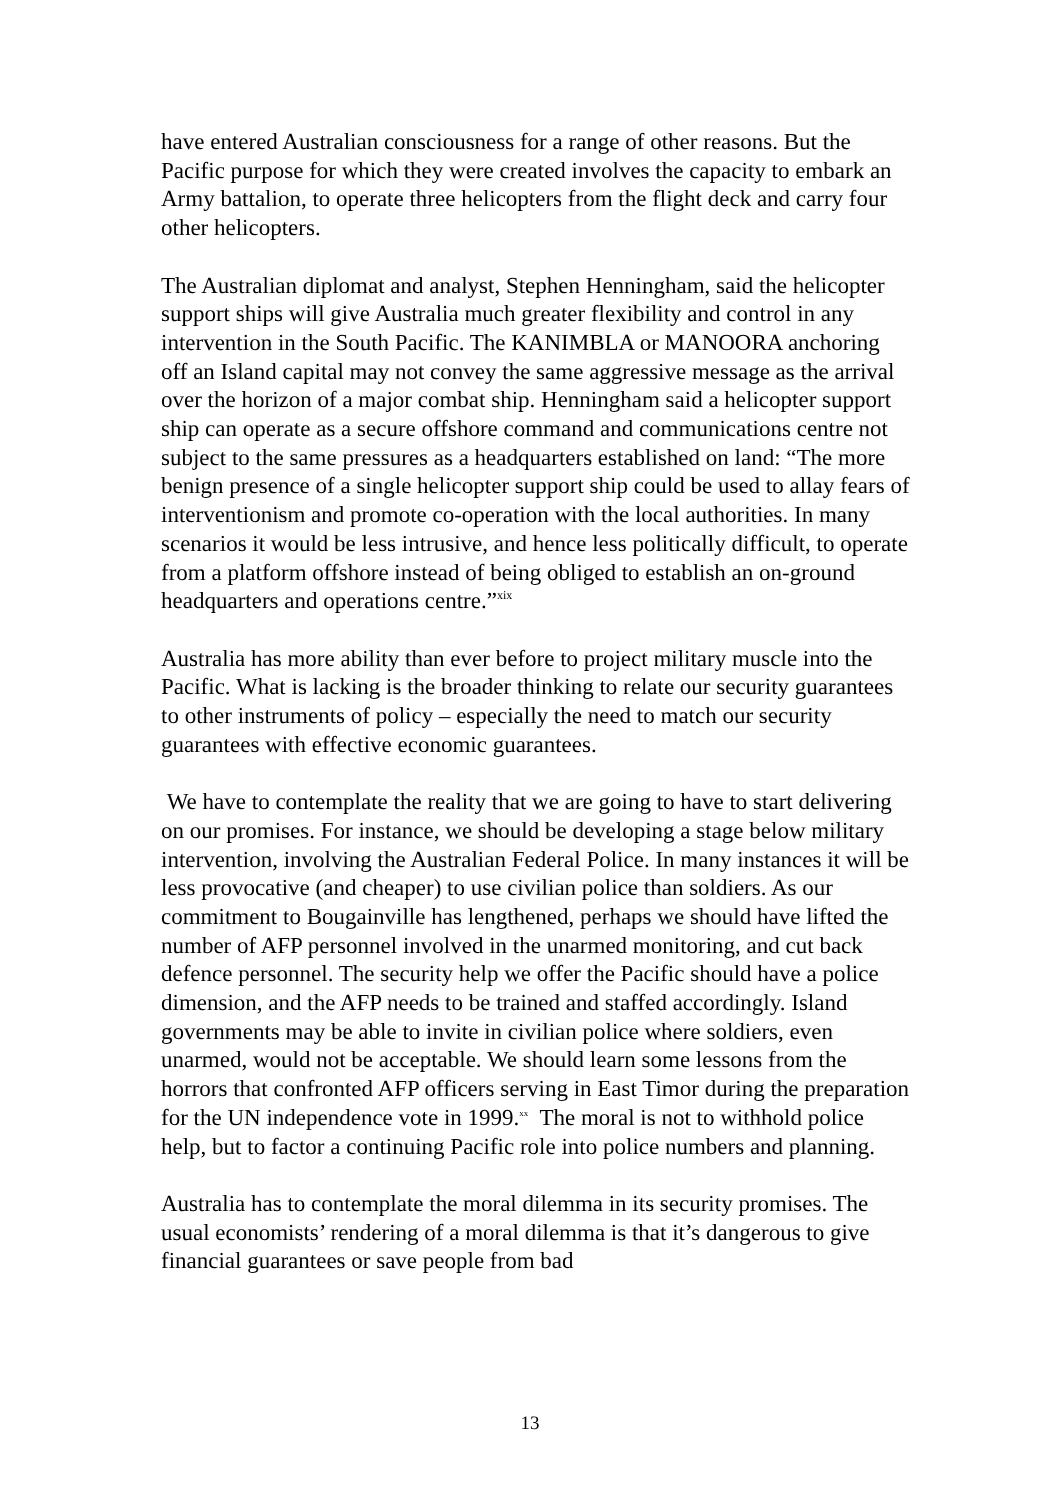have entered Australian consciousness for a range of other reasons. But the Pacific purpose for which they were created involves the capacity to embark an Army battalion, to operate three helicopters from the flight deck and carry four other helicopters.
The Australian diplomat and analyst, Stephen Henningham, said the helicopter support ships will give Australia much greater flexibility and control in any intervention in the South Pacific. The KANIMBLA or MANOORA anchoring off an Island capital may not convey the same aggressive message as the arrival over the horizon of a major combat ship. Henningham said a helicopter support ship can operate as a secure offshore command and communications centre not subject to the same pressures as a headquarters established on land: “The more benign presence of a single helicopter support ship could be used to allay fears of interventionism and promote co-operation with the local authorities. In many scenarios it would be less intrusive, and hence less politically difficult, to operate from a platform offshore instead of being obliged to establish an on-ground headquarters and operations centre.”<sup>xix</sup>
Australia has more ability than ever before to project military muscle into the Pacific. What is lacking is the broader thinking to relate our security guarantees to other instruments of policy – especially the need to match our security guarantees with effective economic guarantees.
We have to contemplate the reality that we are going to have to start delivering on our promises. For instance, we should be developing a stage below military intervention, involving the Australian Federal Police. In many instances it will be less provocative (and cheaper) to use civilian police than soldiers. As our commitment to Bougainville has lengthened, perhaps we should have lifted the number of AFP personnel involved in the unarmed monitoring, and cut back defence personnel. The security help we offer the Pacific should have a police dimension, and the AFP needs to be trained and staffed accordingly. Island governments may be able to invite in civilian police where soldiers, even unarmed, would not be acceptable. We should learn some lessons from the horrors that confronted AFP officers serving in East Timor during the preparation for the UN independence vote in 1999.<sup>xx</sup> The moral is not to withhold police help, but to factor a continuing Pacific role into police numbers and planning.
Australia has to contemplate the moral dilemma in its security promises. The usual economists’ rendering of a moral dilemma is that it’s dangerous to give financial guarantees or save people from bad
13